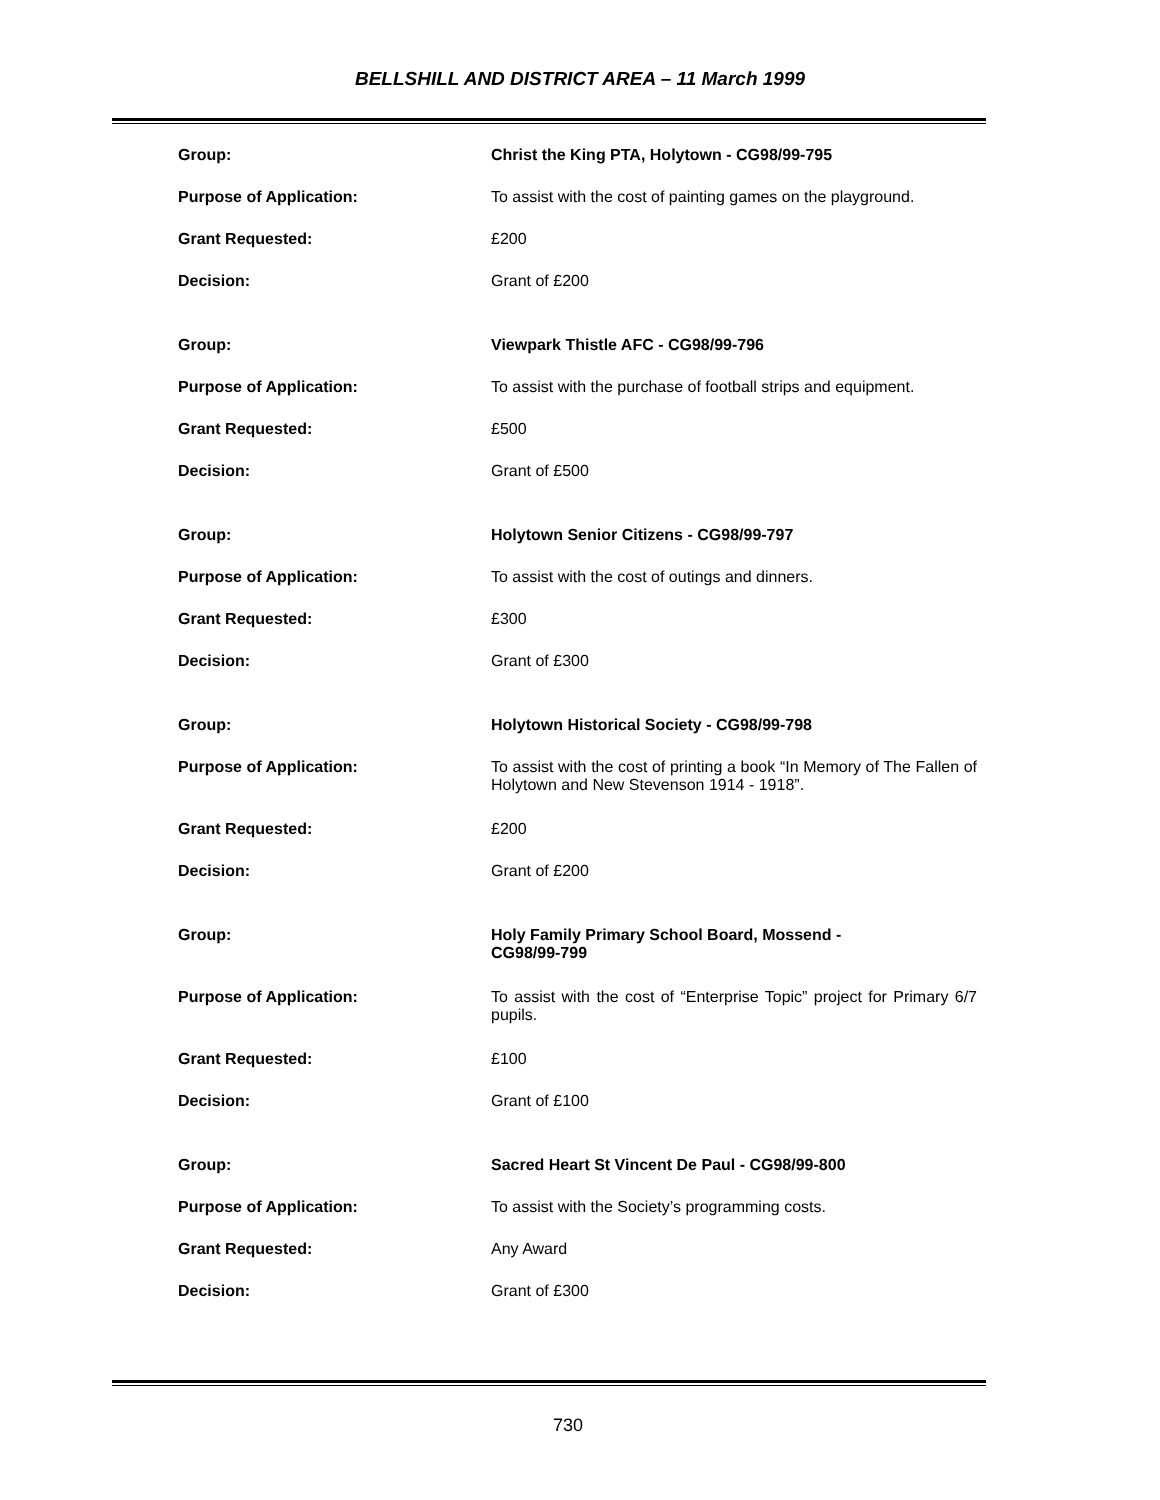BELLSHILL AND DISTRICT AREA – 11 March 1999
| Group: | Christ the King PTA, Holytown - CG98/99-795 |
| Purpose of Application: | To assist with the cost of painting games on the playground. |
| Grant Requested: | £200 |
| Decision: | Grant of £200 |
| Group: | Viewpark Thistle AFC - CG98/99-796 |
| Purpose of Application: | To assist with the purchase of football strips and equipment. |
| Grant Requested: | £500 |
| Decision: | Grant of £500 |
| Group: | Holytown Senior Citizens - CG98/99-797 |
| Purpose of Application: | To assist with the cost of outings and dinners. |
| Grant Requested: | £300 |
| Decision: | Grant of £300 |
| Group: | Holytown Historical Society - CG98/99-798 |
| Purpose of Application: | To assist with the cost of printing a book “In Memory of The Fallen of Holytown and New Stevenson 1914 - 1918”. |
| Grant Requested: | £200 |
| Decision: | Grant of £200 |
| Group: | Holy Family Primary School Board, Mossend - CG98/99-799 |
| Purpose of Application: | To assist with the cost of “Enterprise Topic” project for Primary 6/7 pupils. |
| Grant Requested: | £100 |
| Decision: | Grant of £100 |
| Group: | Sacred Heart St Vincent De Paul - CG98/99-800 |
| Purpose of Application: | To assist with the Society’s programming costs. |
| Grant Requested: | Any Award |
| Decision: | Grant of £300 |
730